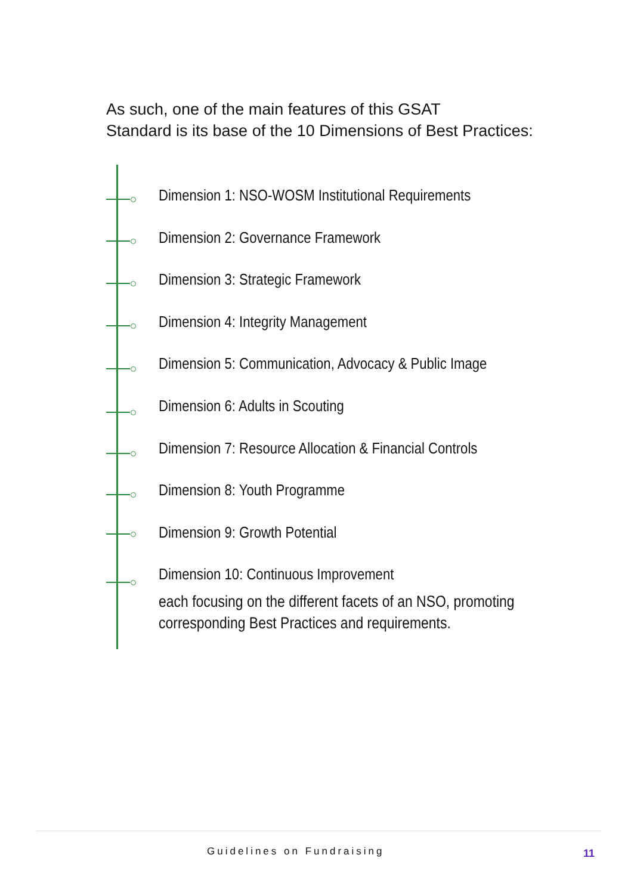As such, one of the main features of this GSAT
Standard is its base of the 10 Dimensions of Best Practices:
Dimension 1: NSO-WOSM Institutional Requirements
Dimension 2: Governance Framework
Dimension 3: Strategic Framework
Dimension 4: Integrity Management
Dimension 5: Communication, Advocacy & Public Image
Dimension 6: Adults in Scouting
Dimension 7: Resource Allocation & Financial Controls
Dimension 8: Youth Programme
Dimension 9: Growth Potential
Dimension 10: Continuous Improvement
each focusing on the different facets of an NSO, promoting
corresponding Best Practices and requirements.
Guidelines on Fundraising 11